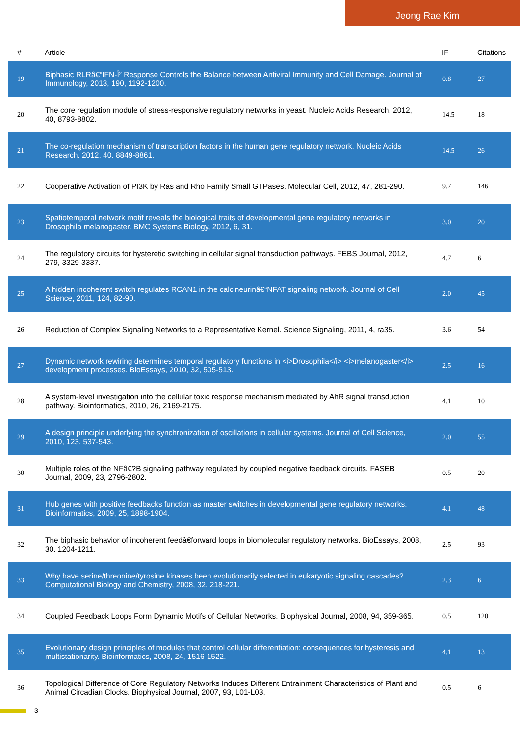Jeong Rae Kim
| # | Article | IF | Citations |
| --- | --- | --- | --- |
| 19 | Biphasic RLRâ€“IFN-Î² Response Controls the Balance between Antiviral Immunity and Cell Damage. Journal of Immunology, 2013, 190, 1192-1200. | 0.8 | 27 |
| 20 | The core regulation module of stress-responsive regulatory networks in yeast. Nucleic Acids Research, 2012, 40, 8793-8802. | 14.5 | 18 |
| 21 | The co-regulation mechanism of transcription factors in the human gene regulatory network. Nucleic Acids Research, 2012, 40, 8849-8861. | 14.5 | 26 |
| 22 | Cooperative Activation of PI3K by Ras and Rho Family Small GTPases. Molecular Cell, 2012, 47, 281-290. | 9.7 | 146 |
| 23 | Spatiotemporal network motif reveals the biological traits of developmental gene regulatory networks in Drosophila melanogaster. BMC Systems Biology, 2012, 6, 31. | 3.0 | 20 |
| 24 | The regulatory circuits for hysteretic switching in cellular signal transduction pathways. FEBS Journal, 2012, 279, 3329-3337. | 4.7 | 6 |
| 25 | A hidden incoherent switch regulates RCAN1 in the calcineurinâ€“NFAT signaling network. Journal of Cell Science, 2011, 124, 82-90. | 2.0 | 45 |
| 26 | Reduction of Complex Signaling Networks to a Representative Kernel. Science Signaling, 2011, 4, ra35. | 3.6 | 54 |
| 27 | Dynamic network rewiring determines temporal regulatory functions in <i>Drosophila</i> <i>melanogaster</i> development processes. BioEssays, 2010, 32, 505-513. | 2.5 | 16 |
| 28 | A system-level investigation into the cellular toxic response mechanism mediated by AhR signal transduction pathway. Bioinformatics, 2010, 26, 2169-2175. | 4.1 | 10 |
| 29 | A design principle underlying the synchronization of oscillations in cellular systems. Journal of Cell Science, 2010, 123, 537-543. | 2.0 | 55 |
| 30 | Multiple roles of the NFâ€?B signaling pathway regulated by coupled negative feedback circuits. FASEB Journal, 2009, 23, 2796-2802. | 0.5 | 20 |
| 31 | Hub genes with positive feedbacks function as master switches in developmental gene regulatory networks. Bioinformatics, 2009, 25, 1898-1904. | 4.1 | 48 |
| 32 | The biphasic behavior of incoherent feedâ€forward loops in biomolecular regulatory networks. BioEssays, 2008, 30, 1204-1211. | 2.5 | 93 |
| 33 | Why have serine/threonine/tyrosine kinases been evolutionarily selected in eukaryotic signaling cascades?. Computational Biology and Chemistry, 2008, 32, 218-221. | 2.3 | 6 |
| 34 | Coupled Feedback Loops Form Dynamic Motifs of Cellular Networks. Biophysical Journal, 2008, 94, 359-365. | 0.5 | 120 |
| 35 | Evolutionary design principles of modules that control cellular differentiation: consequences for hysteresis and multistationarity. Bioinformatics, 2008, 24, 1516-1522. | 4.1 | 13 |
| 36 | Topological Difference of Core Regulatory Networks Induces Different Entrainment Characteristics of Plant and Animal Circadian Clocks. Biophysical Journal, 2007, 93, L01-L03. | 0.5 | 6 |
3